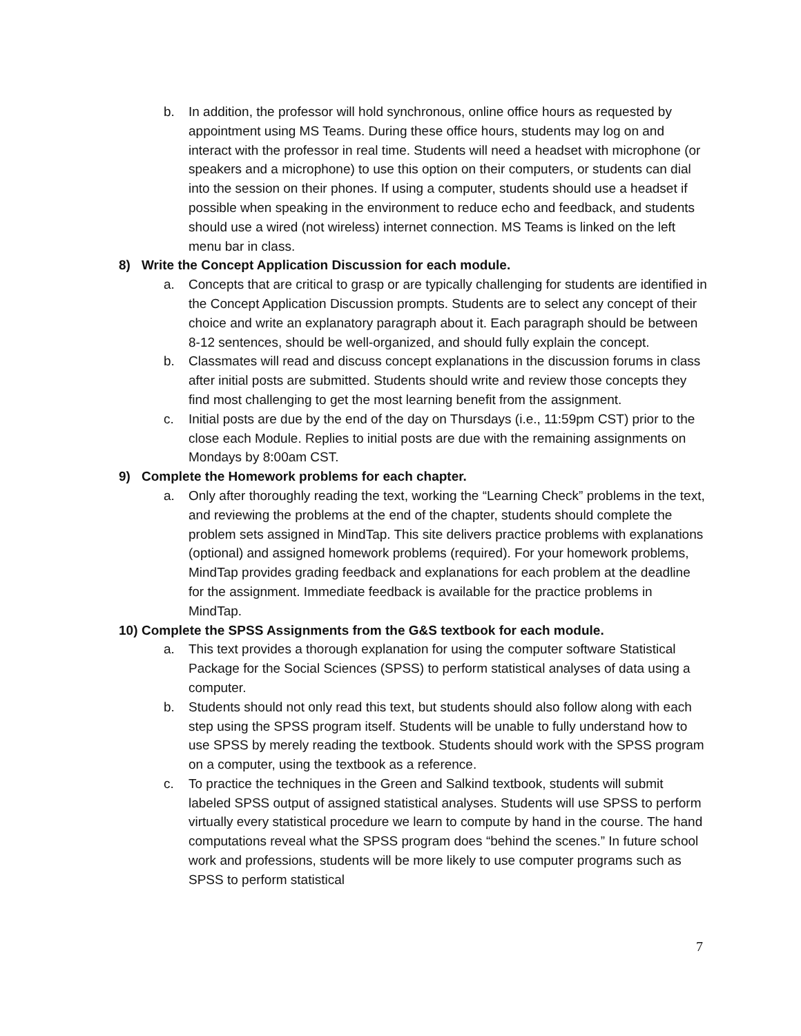b. In addition, the professor will hold synchronous, online office hours as requested by appointment using MS Teams. During these office hours, students may log on and interact with the professor in real time. Students will need a headset with microphone (or speakers and a microphone) to use this option on their computers, or students can dial into the session on their phones. If using a computer, students should use a headset if possible when speaking in the environment to reduce echo and feedback, and students should use a wired (not wireless) internet connection. MS Teams is linked on the left menu bar in class.
8) Write the Concept Application Discussion for each module.
a. Concepts that are critical to grasp or are typically challenging for students are identified in the Concept Application Discussion prompts. Students are to select any concept of their choice and write an explanatory paragraph about it. Each paragraph should be between 8-12 sentences, should be well-organized, and should fully explain the concept.
b. Classmates will read and discuss concept explanations in the discussion forums in class after initial posts are submitted. Students should write and review those concepts they find most challenging to get the most learning benefit from the assignment.
c. Initial posts are due by the end of the day on Thursdays (i.e., 11:59pm CST) prior to the close each Module. Replies to initial posts are due with the remaining assignments on Mondays by 8:00am CST.
9) Complete the Homework problems for each chapter.
a. Only after thoroughly reading the text, working the “Learning Check” problems in the text, and reviewing the problems at the end of the chapter, students should complete the problem sets assigned in MindTap. This site delivers practice problems with explanations (optional) and assigned homework problems (required). For your homework problems, MindTap provides grading feedback and explanations for each problem at the deadline for the assignment. Immediate feedback is available for the practice problems in MindTap.
10) Complete the SPSS Assignments from the G&S textbook for each module.
a. This text provides a thorough explanation for using the computer software Statistical Package for the Social Sciences (SPSS) to perform statistical analyses of data using a computer.
b. Students should not only read this text, but students should also follow along with each step using the SPSS program itself. Students will be unable to fully understand how to use SPSS by merely reading the textbook. Students should work with the SPSS program on a computer, using the textbook as a reference.
c. To practice the techniques in the Green and Salkind textbook, students will submit labeled SPSS output of assigned statistical analyses. Students will use SPSS to perform virtually every statistical procedure we learn to compute by hand in the course. The hand computations reveal what the SPSS program does “behind the scenes.” In future school work and professions, students will be more likely to use computer programs such as SPSS to perform statistical
7